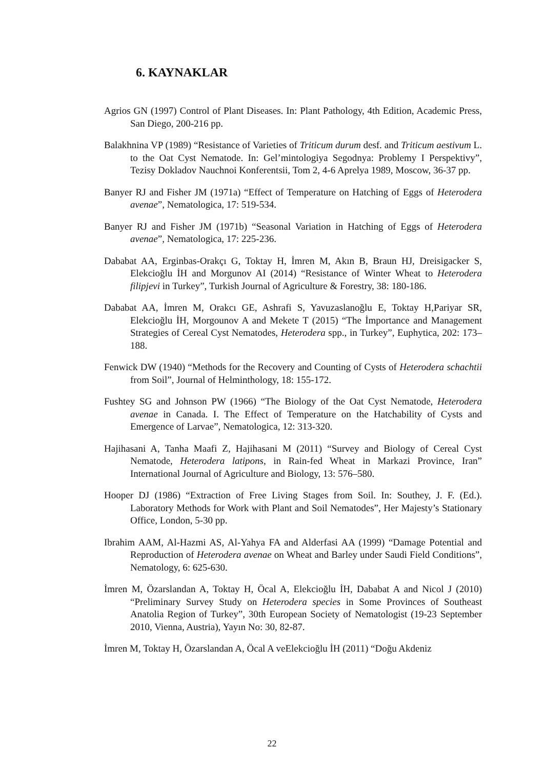6. KAYNAKLAR
Agrios GN (1997) Control of Plant Diseases. In: Plant Pathology, 4th Edition, Academic Press, San Diego, 200-216 pp.
Balakhnina VP (1989) “Resistance of Varieties of Triticum durum desf. and Triticum aestivum L. to the Oat Cyst Nematode. In: Gel’mintologiya Segodnya: Problemy I Perspektivy”, Tezisy Dokladov Nauchnoi Konferentsii, Tom 2, 4-6 Aprelya 1989, Moscow, 36-37 pp.
Banyer RJ and Fisher JM (1971a) “Effect of Temperature on Hatching of Eggs of Heterodera avenae”, Nematologica, 17: 519-534.
Banyer RJ and Fisher JM (1971b) “Seasonal Variation in Hatching of Eggs of Heterodera avenae”, Nematologica, 17: 225-236.
Dababat AA, Erginbas-Orakçı G, Toktay H, İmren M, Akın B, Braun HJ, Dreisigacker S, Elekcioğlu İH and Morgunov AI (2014) “Resistance of Winter Wheat to Heterodera filipjevi in Turkey”, Turkish Journal of Agriculture & Forestry, 38: 180-186.
Dababat AA, İmren M, Orakcı GE, Ashrafi S, Yavuzaslanoğlu E, Toktay H,Pariyar SR, Elekcioğlu İH, Morgounov A and Mekete T (2015) “The İmportance and Management Strategies of Cereal Cyst Nematodes, Heterodera spp., in Turkey”, Euphytica, 202: 173–188.
Fenwick DW (1940) “Methods for the Recovery and Counting of Cysts of Heterodera schachtii from Soil”, Journal of Helminthology, 18: 155-172.
Fushtey SG and Johnson PW (1966) “The Biology of the Oat Cyst Nematode, Heterodera avenae in Canada. I. The Effect of Temperature on the Hatchability of Cysts and Emergence of Larvae”, Nematologica, 12: 313-320.
Hajihasani A, Tanha Maafi Z, Hajihasani M (2011) “Survey and Biology of Cereal Cyst Nematode, Heterodera latipons, in Rain-fed Wheat in Markazi Province, Iran” International Journal of Agriculture and Biology, 13: 576–580.
Hooper DJ (1986) “Extraction of Free Living Stages from Soil. In: Southey, J. F. (Ed.). Laboratory Methods for Work with Plant and Soil Nematodes”, Her Majesty’s Stationary Office, London, 5-30 pp.
Ibrahim AAM, Al-Hazmi AS, Al-Yahya FA and Alderfasi AA (1999) “Damage Potential and Reproduction of Heterodera avenae on Wheat and Barley under Saudi Field Conditions”, Nematology, 6: 625-630.
İmren M, Özarslandan A, Toktay H, Öcal A, Elekcioğlu İH, Dababat A and Nicol J (2010) “Preliminary Survey Study on Heterodera species in Some Provinces of Southeast Anatolia Region of Turkey”, 30th European Society of Nematologist (19-23 September 2010, Vienna, Austria), Yayın No: 30, 82-87.
İmren M, Toktay H, Özarslandan A, Öcal A veElekcioğlu İH (2011) “Doğu Akdeniz
22